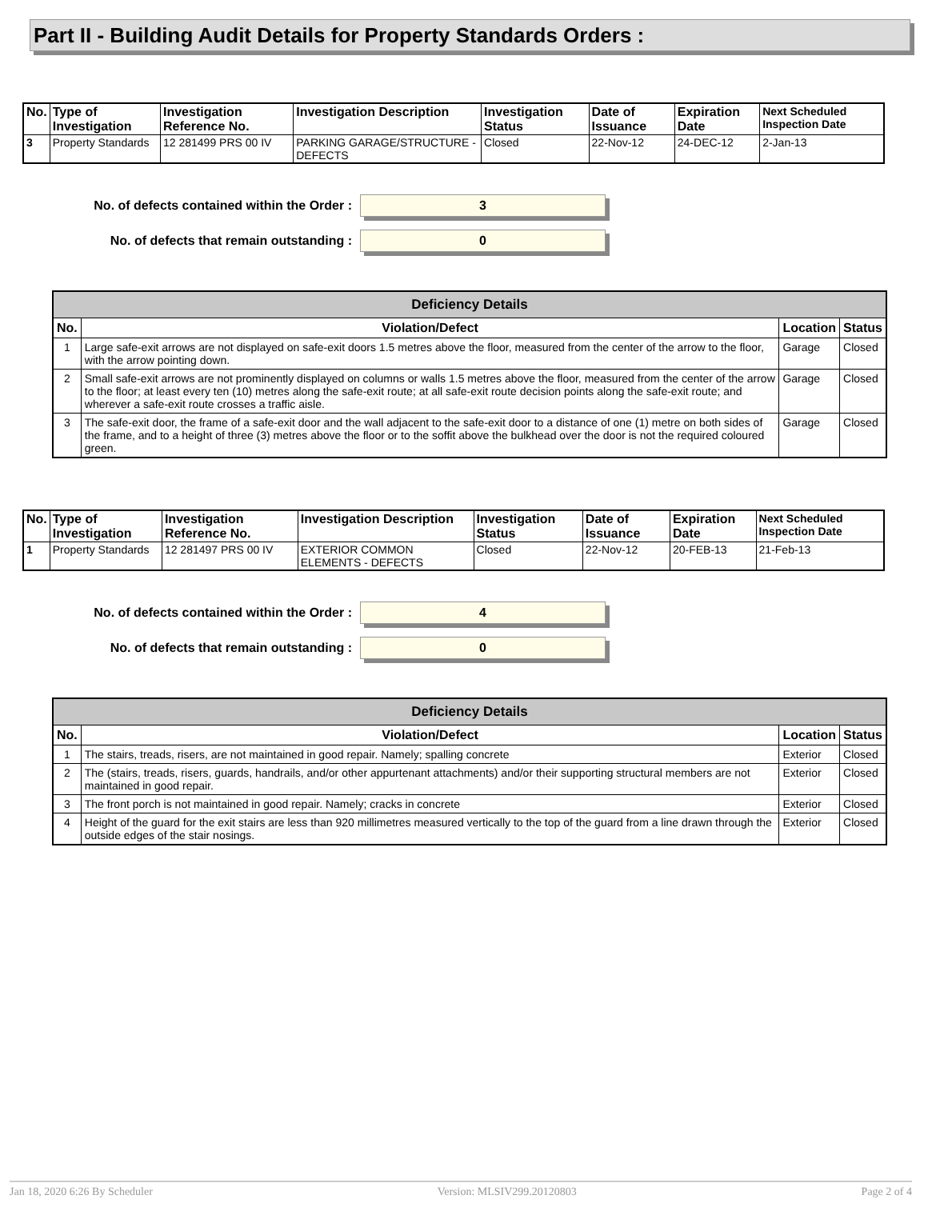Part II - Building Audit Details for Property Standards Orders :
| No. | Type of Investigation | Investigation Reference No. | Investigation Description | Investigation Status | Date of Issuance | Expiration Date | Next Scheduled Inspection Date |
| --- | --- | --- | --- | --- | --- | --- | --- |
| 3 | Property Standards | 12 281499 PRS 00 IV | PARKING GARAGE/STRUCTURE - DEFECTS | Closed | 22-Nov-12 | 24-DEC-12 | 2-Jan-13 |
No. of defects contained within the Order :
3
No. of defects that remain outstanding :
0
| Deficiency Details | | | |
| --- | --- | --- | --- |
| No. | Violation/Defect | Location | Status |
| 1 | Large safe-exit arrows are not displayed on safe-exit doors 1.5 metres above the floor, measured from the center of the arrow to the floor, with the arrow pointing down. | Garage | Closed |
| 2 | Small safe-exit arrows are not prominently displayed on columns or walls 1.5 metres above the floor, measured from the center of the arrow to the floor; at least every ten (10) metres along the safe-exit route; at all safe-exit route decision points along the safe-exit route; and wherever a safe-exit route crosses a traffic aisle. | Garage | Closed |
| 3 | The safe-exit door, the frame of a safe-exit door and the wall adjacent to the safe-exit door to a distance of one (1) metre on both sides of the frame, and to a height of three (3) metres above the floor or to the soffit above the bulkhead over the door is not the required coloured green. | Garage | Closed |
| No. | Type of Investigation | Investigation Reference No. | Investigation Description | Investigation Status | Date of Issuance | Expiration Date | Next Scheduled Inspection Date |
| --- | --- | --- | --- | --- | --- | --- | --- |
| 1 | Property Standards | 12 281497 PRS 00 IV | EXTERIOR COMMON ELEMENTS - DEFECTS | Closed | 22-Nov-12 | 20-FEB-13 | 21-Feb-13 |
No. of defects contained within the Order :
4
No. of defects that remain outstanding :
0
| Deficiency Details | | | |
| --- | --- | --- | --- |
| No. | Violation/Defect | Location | Status |
| 1 | The stairs, treads, risers, are not maintained in good repair. Namely; spalling concrete | Exterior | Closed |
| 2 | The (stairs, treads, risers, guards, handrails, and/or other appurtenant attachments) and/or their supporting structural members are not maintained in good repair. | Exterior | Closed |
| 3 | The front porch is not maintained in good repair. Namely; cracks in concrete | Exterior | Closed |
| 4 | Height of the guard for the exit stairs are less than 920 millimetres measured vertically to the top of the guard from a line drawn through the outside edges of the stair nosings. | Exterior | Closed |
Jan 18, 2020 6:26 By Scheduler Version: MLSIV299.20120803 Page 2 of 4